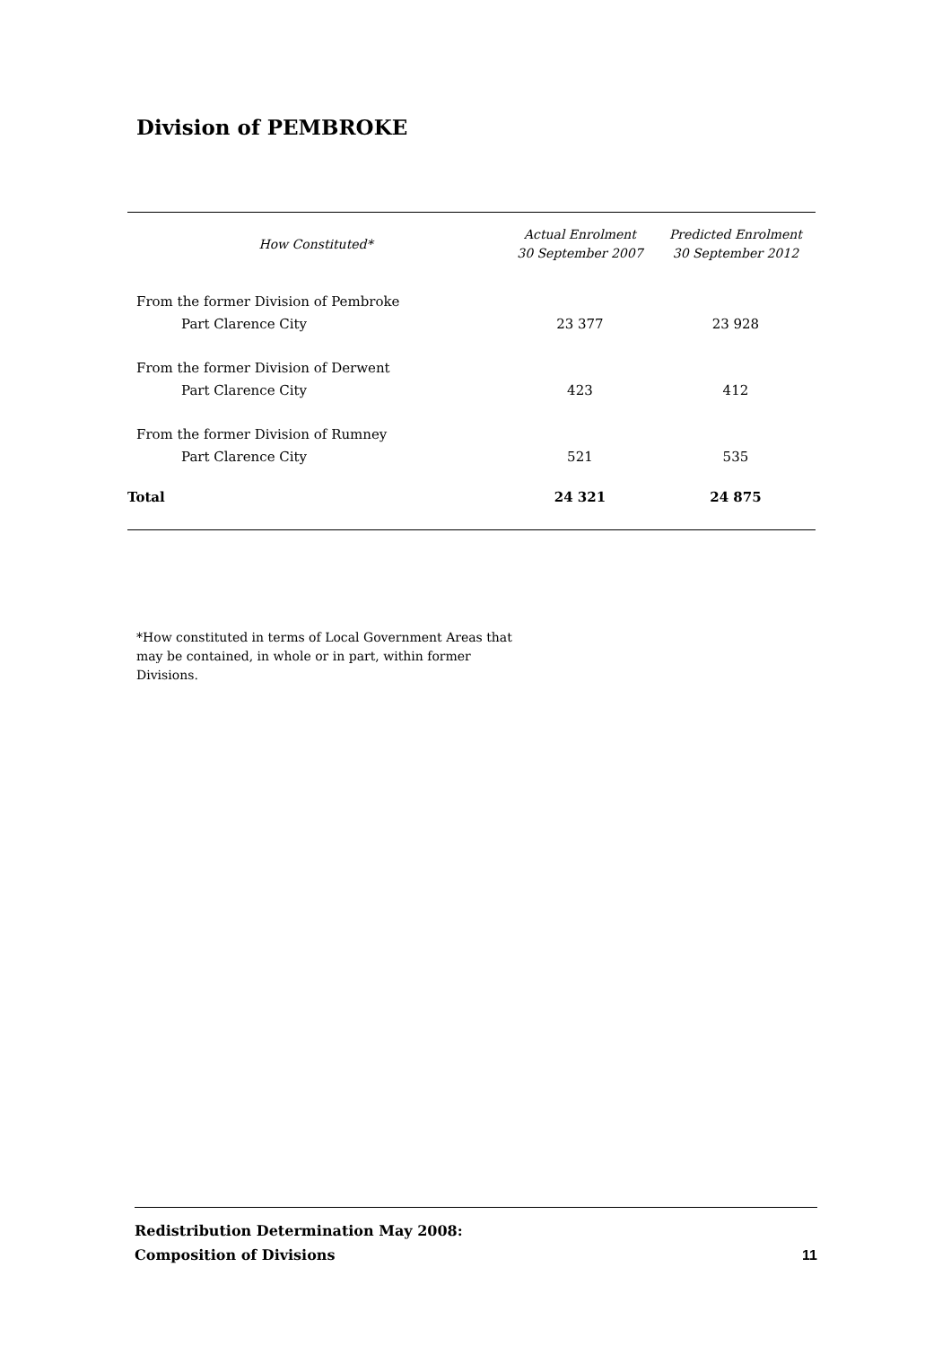Division of PEMBROKE
| How Constituted* | Actual Enrolment 30 September 2007 | Predicted Enrolment 30 September 2012 |
| --- | --- | --- |
| From the former Division of Pembroke | | |
| Part Clarence City | 23 377 | 23 928 |
| From the former Division of Derwent | | |
| Part Clarence City | 423 | 412 |
| From the former Division of Rumney | | |
| Part Clarence City | 521 | 535 |
| Total | 24 321 | 24 875 |
*How constituted in terms of Local Government Areas that may be contained, in whole or in part, within former Divisions.
Redistribution Determination May 2008:
Composition of Divisions
11